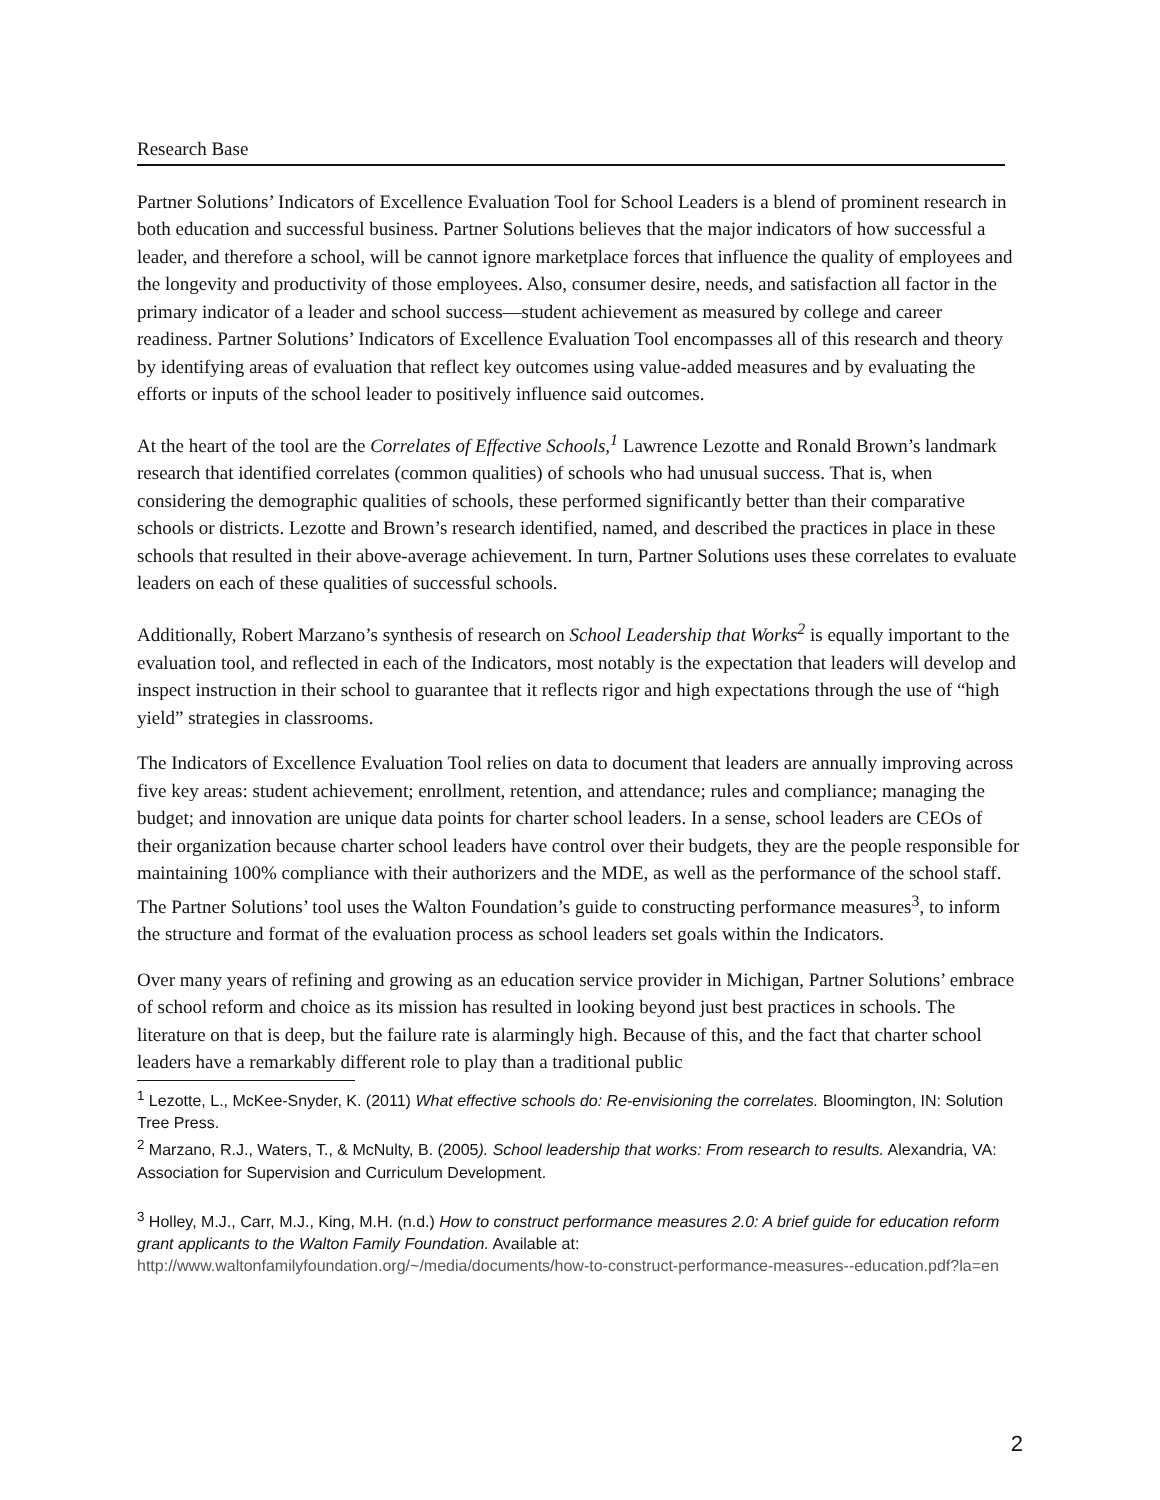Research Base
Partner Solutions’ Indicators of Excellence Evaluation Tool for School Leaders is a blend of prominent research in both education and successful business. Partner Solutions believes that the major indicators of how successful a leader, and therefore a school, will be cannot ignore marketplace forces that influence the quality of employees and the longevity and productivity of those employees. Also, consumer desire, needs, and satisfaction all factor in the primary indicator of a leader and school success—student achievement as measured by college and career readiness. Partner Solutions’ Indicators of Excellence Evaluation Tool encompasses all of this research and theory by identifying areas of evaluation that reflect key outcomes using value-added measures and by evaluating the efforts or inputs of the school leader to positively influence said outcomes.
At the heart of the tool are the Correlates of Effective Schools,<sup>1</sup> Lawrence Lezotte and Ronald Brown’s landmark research that identified correlates (common qualities) of schools who had unusual success. That is, when considering the demographic qualities of schools, these performed significantly better than their comparative schools or districts. Lezotte and Brown’s research identified, named, and described the practices in place in these schools that resulted in their above-average achievement. In turn, Partner Solutions uses these correlates to evaluate leaders on each of these qualities of successful schools.
Additionally, Robert Marzano’s synthesis of research on School Leadership that Works<sup>2</sup> is equally important to the evaluation tool, and reflected in each of the Indicators, most notably is the expectation that leaders will develop and inspect instruction in their school to guarantee that it reflects rigor and high expectations through the use of “high yield” strategies in classrooms.
The Indicators of Excellence Evaluation Tool relies on data to document that leaders are annually improving across five key areas: student achievement; enrollment, retention, and attendance; rules and compliance; managing the budget; and innovation are unique data points for charter school leaders. In a sense, school leaders are CEOs of their organization because charter school leaders have control over their budgets, they are the people responsible for maintaining 100% compliance with their authorizers and the MDE, as well as the performance of the school staff. The Partner Solutions’ tool uses the Walton Foundation’s guide to constructing performance measures<sup>3</sup>, to inform the structure and format of the evaluation process as school leaders set goals within the Indicators.
Over many years of refining and growing as an education service provider in Michigan, Partner Solutions’ embrace of school reform and choice as its mission has resulted in looking beyond just best practices in schools. The literature on that is deep, but the failure rate is alarmingly high. Because of this, and the fact that charter school leaders have a remarkably different role to play than a traditional public
<sup>1</sup> Lezotte, L., McKee-Snyder, K. (2011) What effective schools do: Re-envisioning the correlates. Bloomington, IN: Solution Tree Press.
<sup>2</sup> Marzano, R.J., Waters, T., & McNulty, B. (2005). School leadership that works: From research to results. Alexandria, VA: Association for Supervision and Curriculum Development.
<sup>3</sup> Holley, M.J., Carr, M.J., King, M.H. (n.d.) How to construct performance measures 2.0: A brief guide for education reform grant applicants to the Walton Family Foundation. Available at: http://www.waltonfamilyfoundation.org/~/media/documents/how-to-construct-performance-measures--education.pdf?la=en
2